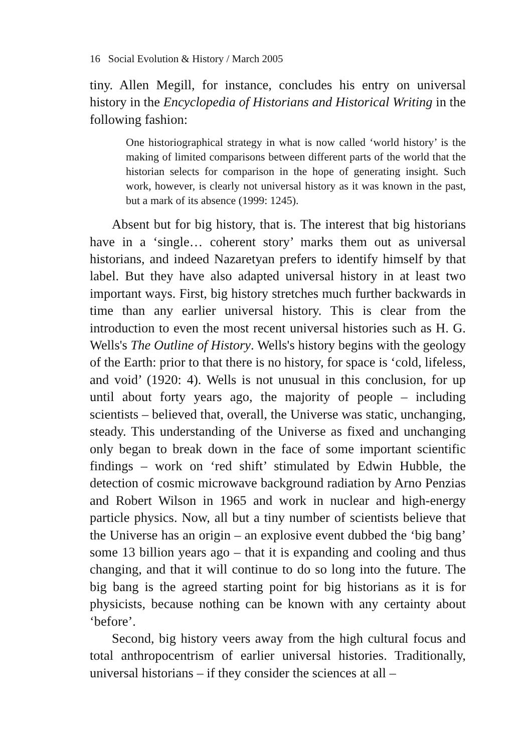16 Social Evolution & History / March 2005
tiny. Allen Megill, for instance, concludes his entry on universal history in the Encyclopedia of Historians and Historical Writing in the following fashion:
One historiographical strategy in what is now called ‘world history’ is the making of limited comparisons between different parts of the world that the historian selects for comparison in the hope of generating insight. Such work, however, is clearly not universal history as it was known in the past, but a mark of its absence (1999: 1245).
Absent but for big history, that is. The interest that big historians have in a ‘single… coherent story’ marks them out as universal historians, and indeed Nazaretyan prefers to identify himself by that label. But they have also adapted universal history in at least two important ways. First, big history stretches much further backwards in time than any earlier universal history. This is clear from the introduction to even the most recent universal histories such as H. G. Wells's The Outline of History. Wells's history begins with the geology of the Earth: prior to that there is no history, for space is ‘cold, lifeless, and void’ (1920: 4). Wells is not unusual in this conclusion, for up until about forty years ago, the majority of people – including scientists – believed that, overall, the Universe was static, unchanging, steady. This understanding of the Universe as fixed and unchanging only began to break down in the face of some important scientific findings – work on ‘red shift’ stimulated by Edwin Hubble, the detection of cosmic microwave background radiation by Arno Penzias and Robert Wilson in 1965 and work in nuclear and high-energy particle physics. Now, all but a tiny number of scientists believe that the Universe has an origin – an explosive event dubbed the ‘big bang’ some 13 billion years ago – that it is expanding and cooling and thus changing, and that it will continue to do so long into the future. The big bang is the agreed starting point for big historians as it is for physicists, because nothing can be known with any certainty about ‘before’.
Second, big history veers away from the high cultural focus and total anthropocentrism of earlier universal histories. Traditionally, universal historians – if they consider the sciences at all –